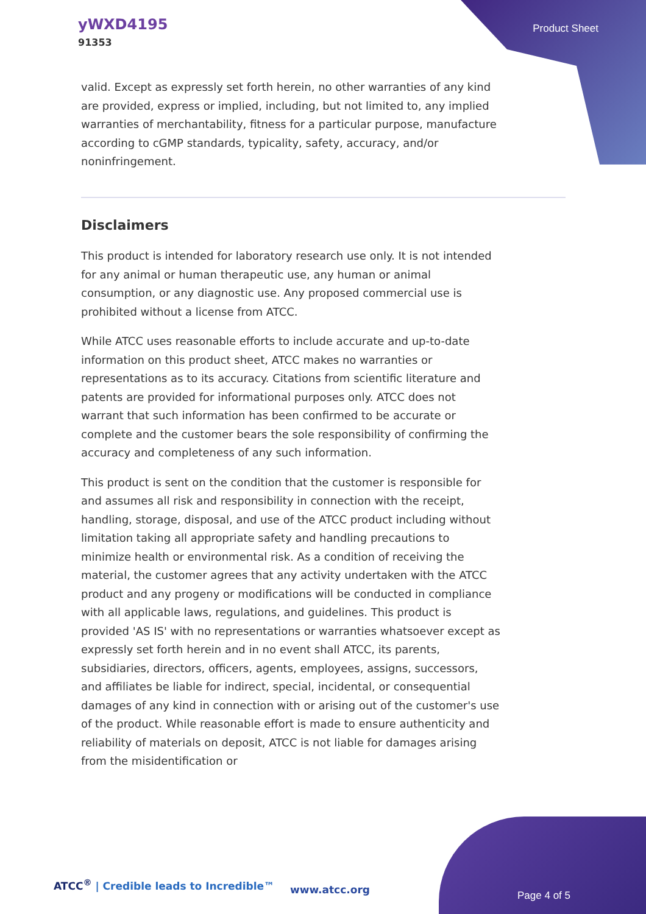yWXD4195
91353
Product Sheet
valid. Except as expressly set forth herein, no other warranties of any kind are provided, express or implied, including, but not limited to, any implied warranties of merchantability, fitness for a particular purpose, manufacture according to cGMP standards, typicality, safety, accuracy, and/or noninfringement.
Disclaimers
This product is intended for laboratory research use only. It is not intended for any animal or human therapeutic use, any human or animal consumption, or any diagnostic use. Any proposed commercial use is prohibited without a license from ATCC.
While ATCC uses reasonable efforts to include accurate and up-to-date information on this product sheet, ATCC makes no warranties or representations as to its accuracy. Citations from scientific literature and patents are provided for informational purposes only. ATCC does not warrant that such information has been confirmed to be accurate or complete and the customer bears the sole responsibility of confirming the accuracy and completeness of any such information.
This product is sent on the condition that the customer is responsible for and assumes all risk and responsibility in connection with the receipt, handling, storage, disposal, and use of the ATCC product including without limitation taking all appropriate safety and handling precautions to minimize health or environmental risk. As a condition of receiving the material, the customer agrees that any activity undertaken with the ATCC product and any progeny or modifications will be conducted in compliance with all applicable laws, regulations, and guidelines. This product is provided 'AS IS' with no representations or warranties whatsoever except as expressly set forth herein and in no event shall ATCC, its parents, subsidiaries, directors, officers, agents, employees, assigns, successors, and affiliates be liable for indirect, special, incidental, or consequential damages of any kind in connection with or arising out of the customer's use of the product. While reasonable effort is made to ensure authenticity and reliability of materials on deposit, ATCC is not liable for damages arising from the misidentification or
ATCC<sup>®</sup> | Credible leads to Incredible™
www.atcc.org Page 4 of 5